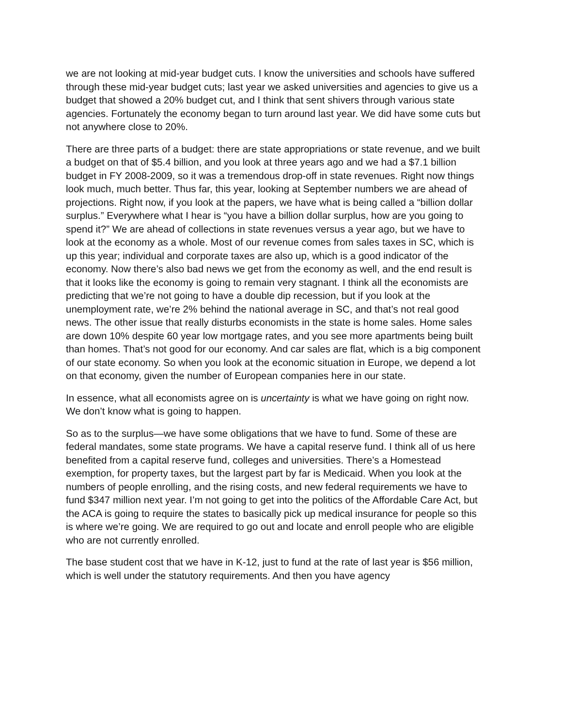we are not looking at mid-year budget cuts. I know the universities and schools have suffered through these mid-year budget cuts; last year we asked universities and agencies to give us a budget that showed a 20% budget cut, and I think that sent shivers through various state agencies. Fortunately the economy began to turn around last year. We did have some cuts but not anywhere close to 20%.
There are three parts of a budget: there are state appropriations or state revenue, and we built a budget on that of $5.4 billion, and you look at three years ago and we had a $7.1 billion budget in FY 2008-2009, so it was a tremendous drop-off in state revenues. Right now things look much, much better. Thus far, this year, looking at September numbers we are ahead of projections. Right now, if you look at the papers, we have what is being called a “billion dollar surplus.” Everywhere what I hear is “you have a billion dollar surplus, how are you going to spend it?” We are ahead of collections in state revenues versus a year ago, but we have to look at the economy as a whole. Most of our revenue comes from sales taxes in SC, which is up this year; individual and corporate taxes are also up, which is a good indicator of the economy. Now there’s also bad news we get from the economy as well, and the end result is that it looks like the economy is going to remain very stagnant. I think all the economists are predicting that we’re not going to have a double dip recession, but if you look at the unemployment rate, we’re 2% behind the national average in SC, and that’s not real good news. The other issue that really disturbs economists in the state is home sales. Home sales are down 10% despite 60 year low mortgage rates, and you see more apartments being built than homes. That’s not good for our economy. And car sales are flat, which is a big component of our state economy. So when you look at the economic situation in Europe, we depend a lot on that economy, given the number of European companies here in our state.
In essence, what all economists agree on is uncertainty is what we have going on right now. We don’t know what is going to happen.
So as to the surplus—we have some obligations that we have to fund. Some of these are federal mandates, some state programs. We have a capital reserve fund. I think all of us here benefited from a capital reserve fund, colleges and universities. There’s a Homestead exemption, for property taxes, but the largest part by far is Medicaid. When you look at the numbers of people enrolling, and the rising costs, and new federal requirements we have to fund $347 million next year. I’m not going to get into the politics of the Affordable Care Act, but the ACA is going to require the states to basically pick up medical insurance for people so this is where we’re going. We are required to go out and locate and enroll people who are eligible who are not currently enrolled.
The base student cost that we have in K-12, just to fund at the rate of last year is $56 million, which is well under the statutory requirements. And then you have agency